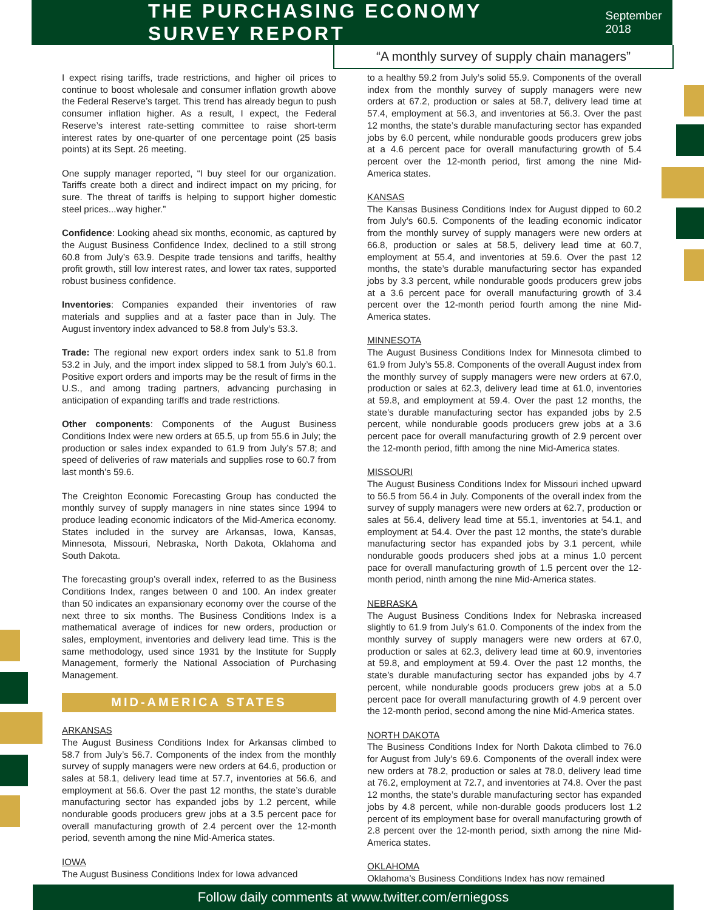THE PURCHASING ECONOMY SURVEY REPORT
September 2018
“A monthly survey of supply chain managers”
I expect rising tariffs, trade restrictions, and higher oil prices to continue to boost wholesale and consumer inflation growth above the Federal Reserve’s target. This trend has already begun to push consumer inflation higher. As a result, I expect, the Federal Reserve’s interest rate-setting committee to raise short-term interest rates by one-quarter of one percentage point (25 basis points) at its Sept. 26 meeting.
One supply manager reported, “I buy steel for our organization. Tariffs create both a direct and indirect impact on my pricing, for sure. The threat of tariffs is helping to support higher domestic steel prices...way higher.”
Confidence: Looking ahead six months, economic, as captured by the August Business Confidence Index, declined to a still strong 60.8 from July’s 63.9. Despite trade tensions and tariffs, healthy profit growth, still low interest rates, and lower tax rates, supported robust business confidence.
Inventories: Companies expanded their inventories of raw materials and supplies and at a faster pace than in July. The August inventory index advanced to 58.8 from July’s 53.3.
Trade: The regional new export orders index sank to 51.8 from 53.2 in July, and the import index slipped to 58.1 from July’s 60.1. Positive export orders and imports may be the result of firms in the U.S., and among trading partners, advancing purchasing in anticipation of expanding tariffs and trade restrictions.
Other components: Components of the August Business Conditions Index were new orders at 65.5, up from 55.6 in July; the production or sales index expanded to 61.9 from July’s 57.8; and speed of deliveries of raw materials and supplies rose to 60.7 from last month’s 59.6.
The Creighton Economic Forecasting Group has conducted the monthly survey of supply managers in nine states since 1994 to produce leading economic indicators of the Mid-America economy. States included in the survey are Arkansas, Iowa, Kansas, Minnesota, Missouri, Nebraska, North Dakota, Oklahoma and South Dakota.
The forecasting group’s overall index, referred to as the Business Conditions Index, ranges between 0 and 100. An index greater than 50 indicates an expansionary economy over the course of the next three to six months. The Business Conditions Index is a mathematical average of indices for new orders, production or sales, employment, inventories and delivery lead time. This is the same methodology, used since 1931 by the Institute for Supply Management, formerly the National Association of Purchasing Management.
MID-AMERICA STATES
ARKANSAS
The August Business Conditions Index for Arkansas climbed to 58.7 from July’s 56.7. Components of the index from the monthly survey of supply managers were new orders at 64.6, production or sales at 58.1, delivery lead time at 57.7, inventories at 56.6, and employment at 56.6. Over the past 12 months, the state’s durable manufacturing sector has expanded jobs by 1.2 percent, while nondurable goods producers grew jobs at a 3.5 percent pace for overall manufacturing growth of 2.4 percent over the 12-month period, seventh among the nine Mid-America states.
IOWA
The August Business Conditions Index for Iowa advanced
to a healthy 59.2 from July’s solid 55.9. Components of the overall index from the monthly survey of supply managers were new orders at 67.2, production or sales at 58.7, delivery lead time at 57.4, employment at 56.3, and inventories at 56.3. Over the past 12 months, the state’s durable manufacturing sector has expanded jobs by 6.0 percent, while nondurable goods producers grew jobs at a 4.6 percent pace for overall manufacturing growth of 5.4 percent over the 12-month period, first among the nine Mid-America states.
KANSAS
The Kansas Business Conditions Index for August dipped to 60.2 from July’s 60.5. Components of the leading economic indicator from the monthly survey of supply managers were new orders at 66.8, production or sales at 58.5, delivery lead time at 60.7, employment at 55.4, and inventories at 59.6. Over the past 12 months, the state’s durable manufacturing sector has expanded jobs by 3.3 percent, while nondurable goods producers grew jobs at a 3.6 percent pace for overall manufacturing growth of 3.4 percent over the 12-month period fourth among the nine Mid-America states.
MINNESOTA
The August Business Conditions Index for Minnesota climbed to 61.9 from July’s 55.8. Components of the overall August index from the monthly survey of supply managers were new orders at 67.0, production or sales at 62.3, delivery lead time at 61.0, inventories at 59.8, and employment at 59.4. Over the past 12 months, the state’s durable manufacturing sector has expanded jobs by 2.5 percent, while nondurable goods producers grew jobs at a 3.6 percent pace for overall manufacturing growth of 2.9 percent over the 12-month period, fifth among the nine Mid-America states.
MISSOURI
The August Business Conditions Index for Missouri inched upward to 56.5 from 56.4 in July. Components of the overall index from the survey of supply managers were new orders at 62.7, production or sales at 56.4, delivery lead time at 55.1, inventories at 54.1, and employment at 54.4. Over the past 12 months, the state’s durable manufacturing sector has expanded jobs by 3.1 percent, while nondurable goods producers shed jobs at a minus 1.0 percent pace for overall manufacturing growth of 1.5 percent over the 12-month period, ninth among the nine Mid-America states.
NEBRASKA
The August Business Conditions Index for Nebraska increased slightly to 61.9 from July’s 61.0. Components of the index from the monthly survey of supply managers were new orders at 67.0, production or sales at 62.3, delivery lead time at 60.9, inventories at 59.8, and employment at 59.4. Over the past 12 months, the state’s durable manufacturing sector has expanded jobs by 4.7 percent, while nondurable goods producers grew jobs at a 5.0 percent pace for overall manufacturing growth of 4.9 percent over the 12-month period, second among the nine Mid-America states.
NORTH DAKOTA
The Business Conditions Index for North Dakota climbed to 76.0 for August from July’s 69.6. Components of the overall index were new orders at 78.2, production or sales at 78.0, delivery lead time at 76.2, employment at 72.7, and inventories at 74.8. Over the past 12 months, the state’s durable manufacturing sector has expanded jobs by 4.8 percent, while non-durable goods producers lost 1.2 percent of its employment base for overall manufacturing growth of 2.8 percent over the 12-month period, sixth among the nine Mid-America states.
OKLAHOMA
Oklahoma’s Business Conditions Index has now remained
Follow daily comments at www.twitter.com/erniegoss